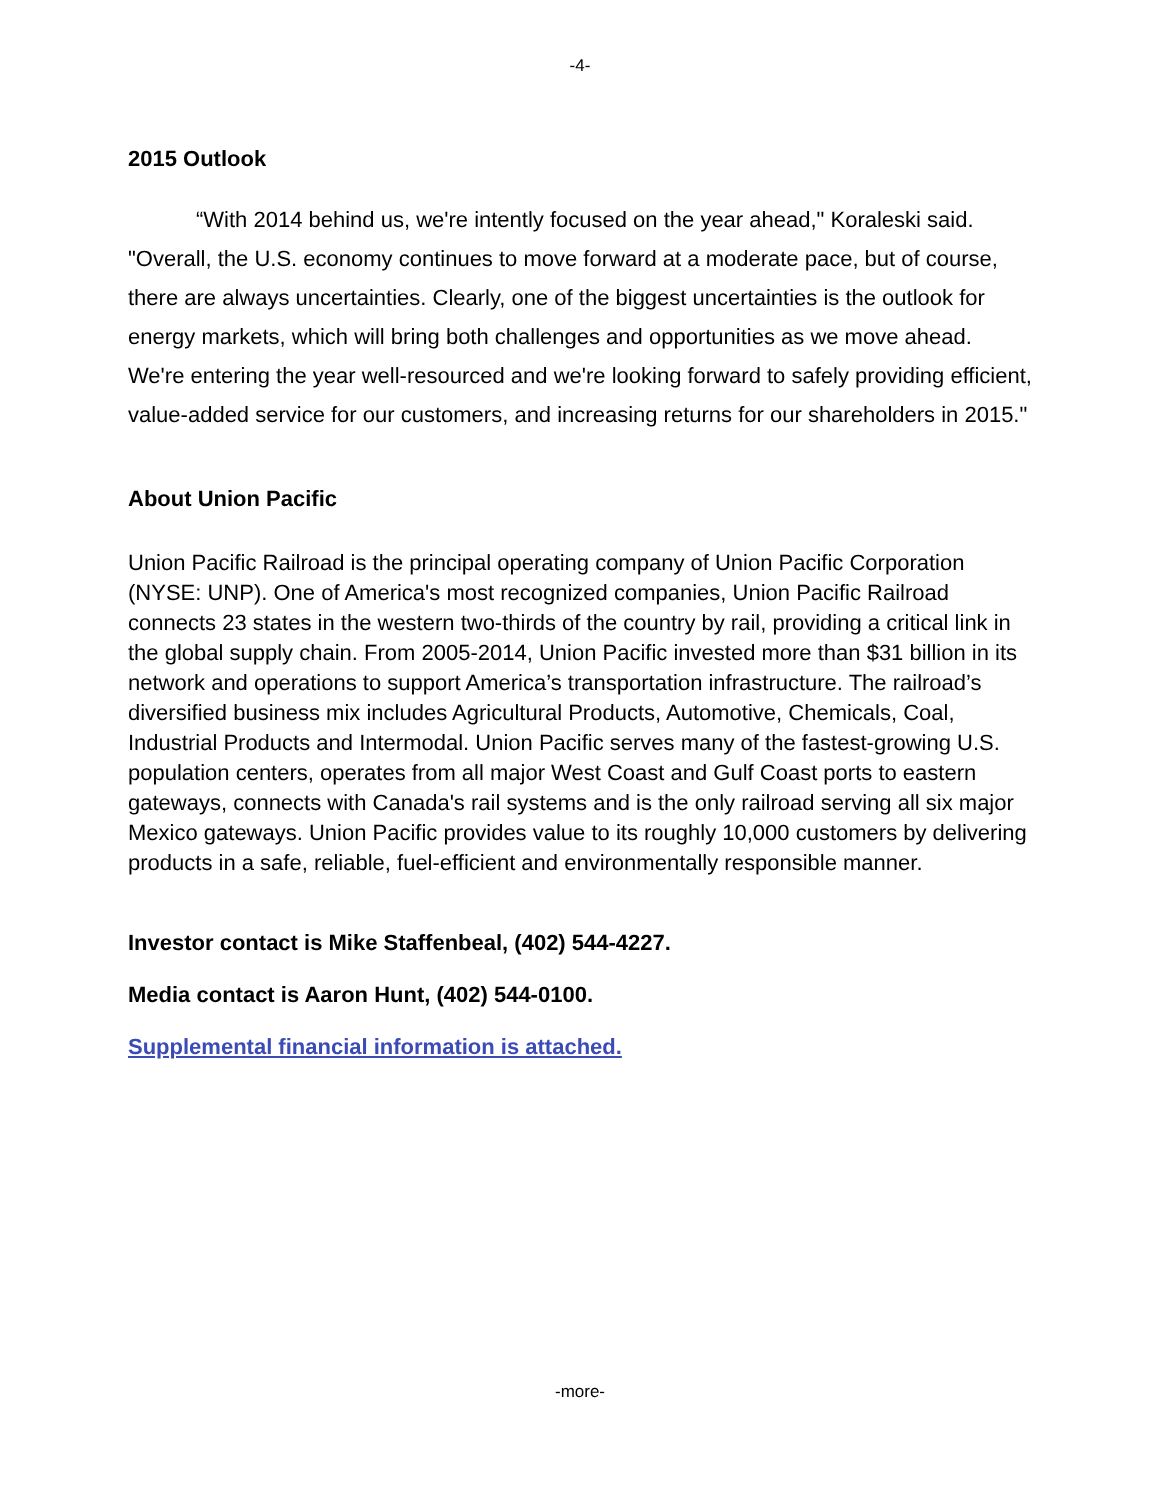-4-
2015 Outlook
“With 2014 behind us, we're intently focused on the year ahead," Koraleski said. "Overall, the U.S. economy continues to move forward at a moderate pace, but of course, there are always uncertainties. Clearly, one of the biggest uncertainties is the outlook for energy markets, which will bring both challenges and opportunities as we move ahead. We're entering the year well-resourced and we're looking forward to safely providing efficient, value-added service for our customers, and increasing returns for our shareholders in 2015."
About Union Pacific
Union Pacific Railroad is the principal operating company of Union Pacific Corporation (NYSE: UNP). One of America's most recognized companies, Union Pacific Railroad connects 23 states in the western two-thirds of the country by rail, providing a critical link in the global supply chain. From 2005-2014, Union Pacific invested more than $31 billion in its network and operations to support America’s transportation infrastructure. The railroad’s diversified business mix includes Agricultural Products, Automotive, Chemicals, Coal, Industrial Products and Intermodal. Union Pacific serves many of the fastest-growing U.S. population centers, operates from all major West Coast and Gulf Coast ports to eastern gateways, connects with Canada's rail systems and is the only railroad serving all six major Mexico gateways. Union Pacific provides value to its roughly 10,000 customers by delivering products in a safe, reliable, fuel-efficient and environmentally responsible manner.
Investor contact is Mike Staffenbeal, (402) 544-4227.
Media contact is Aaron Hunt, (402) 544-0100.
Supplemental financial information is attached.
-more-